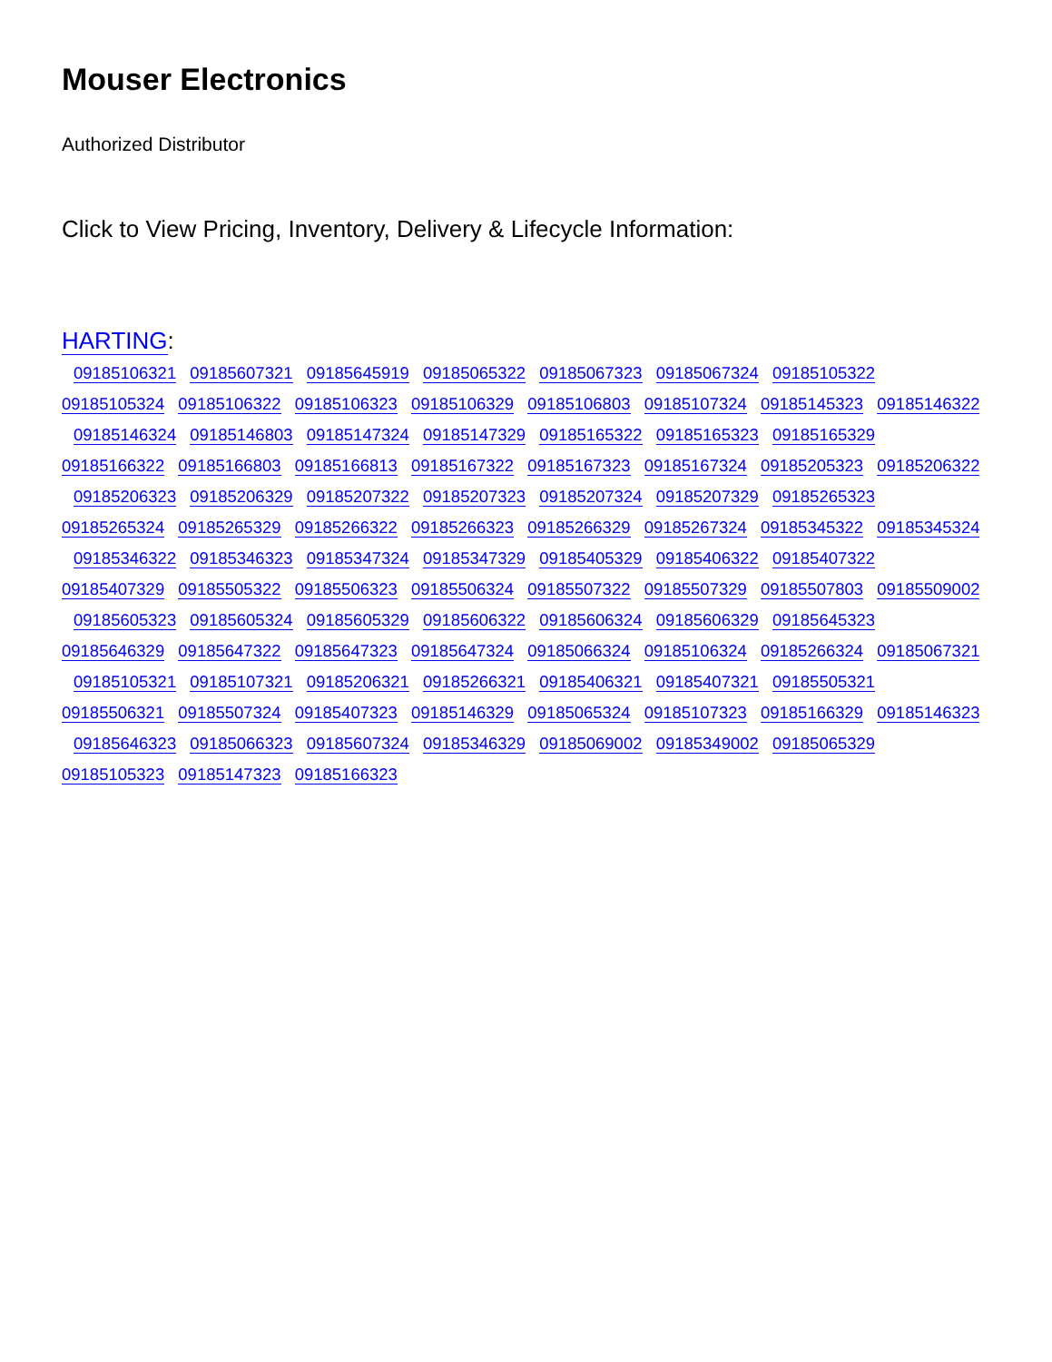Mouser Electronics
Authorized Distributor
Click to View Pricing, Inventory, Delivery & Lifecycle Information:
HARTING:
09185106321 09185607321 09185645919 09185065322 09185067323 09185067324 09185105322
09185105324 09185106322 09185106323 09185106329 09185106803 09185107324 09185145323 09185146322
09185146324 09185146803 09185147324 09185147329 09185165322 09185165323 09185165329
09185166322 09185166803 09185166813 09185167322 09185167323 09185167324 09185205323 09185206322
09185206323 09185206329 09185207322 09185207323 09185207324 09185207329 09185265323
09185265324 09185265329 09185266322 09185266323 09185266329 09185267324 09185345322 09185345324
09185346322 09185346323 09185347324 09185347329 09185405329 09185406322 09185407322
09185407329 09185505322 09185506323 09185506324 09185507322 09185507329 09185507803 09185509002
09185605323 09185605324 09185605329 09185606322 09185606324 09185606329 09185645323
09185646329 09185647322 09185647323 09185647324 09185066324 09185106324 09185266324 09185067321
09185105321 09185107321 09185206321 09185266321 09185406321 09185407321 09185505321
09185506321 09185507324 09185407323 09185146329 09185065324 09185107323 09185166329 09185146323
09185646323 09185066323 09185607324 09185346329 09185069002 09185349002 09185065329
09185105323 09185147323 09185166323